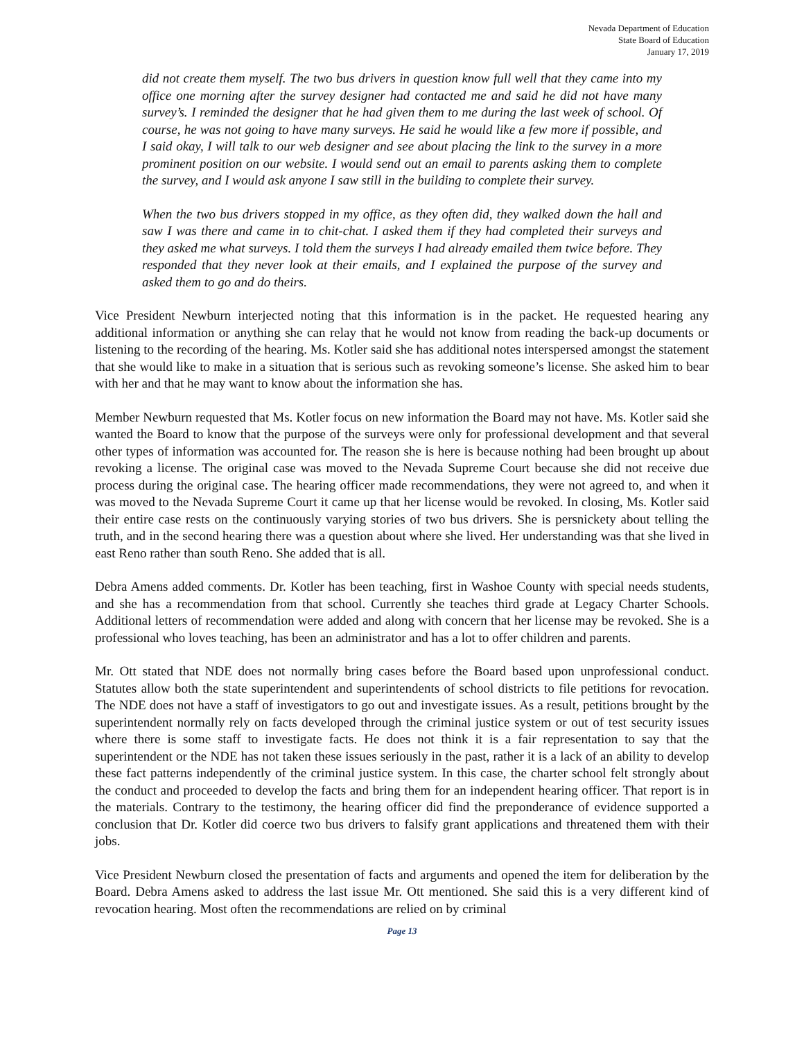Nevada Department of Education
State Board of Education
January 17, 2019
did not create them myself. The two bus drivers in question know full well that they came into my office one morning after the survey designer had contacted me and said he did not have many survey’s. I reminded the designer that he had given them to me during the last week of school. Of course, he was not going to have many surveys. He said he would like a few more if possible, and I said okay, I will talk to our web designer and see about placing the link to the survey in a more prominent position on our website. I would send out an email to parents asking them to complete the survey, and I would ask anyone I saw still in the building to complete their survey.
When the two bus drivers stopped in my office, as they often did, they walked down the hall and saw I was there and came in to chit-chat. I asked them if they had completed their surveys and they asked me what surveys. I told them the surveys I had already emailed them twice before. They responded that they never look at their emails, and I explained the purpose of the survey and asked them to go and do theirs.
Vice President Newburn interjected noting that this information is in the packet. He requested hearing any additional information or anything she can relay that he would not know from reading the back-up documents or listening to the recording of the hearing. Ms. Kotler said she has additional notes interspersed amongst the statement that she would like to make in a situation that is serious such as revoking someone’s license. She asked him to bear with her and that he may want to know about the information she has.
Member Newburn requested that Ms. Kotler focus on new information the Board may not have. Ms. Kotler said she wanted the Board to know that the purpose of the surveys were only for professional development and that several other types of information was accounted for. The reason she is here is because nothing had been brought up about revoking a license. The original case was moved to the Nevada Supreme Court because she did not receive due process during the original case. The hearing officer made recommendations, they were not agreed to, and when it was moved to the Nevada Supreme Court it came up that her license would be revoked. In closing, Ms. Kotler said their entire case rests on the continuously varying stories of two bus drivers. She is persnickety about telling the truth, and in the second hearing there was a question about where she lived. Her understanding was that she lived in east Reno rather than south Reno. She added that is all.
Debra Amens added comments. Dr. Kotler has been teaching, first in Washoe County with special needs students, and she has a recommendation from that school. Currently she teaches third grade at Legacy Charter Schools. Additional letters of recommendation were added and along with concern that her license may be revoked. She is a professional who loves teaching, has been an administrator and has a lot to offer children and parents.
Mr. Ott stated that NDE does not normally bring cases before the Board based upon unprofessional conduct. Statutes allow both the state superintendent and superintendents of school districts to file petitions for revocation. The NDE does not have a staff of investigators to go out and investigate issues. As a result, petitions brought by the superintendent normally rely on facts developed through the criminal justice system or out of test security issues where there is some staff to investigate facts. He does not think it is a fair representation to say that the superintendent or the NDE has not taken these issues seriously in the past, rather it is a lack of an ability to develop these fact patterns independently of the criminal justice system. In this case, the charter school felt strongly about the conduct and proceeded to develop the facts and bring them for an independent hearing officer. That report is in the materials. Contrary to the testimony, the hearing officer did find the preponderance of evidence supported a conclusion that Dr. Kotler did coerce two bus drivers to falsify grant applications and threatened them with their jobs.
Vice President Newburn closed the presentation of facts and arguments and opened the item for deliberation by the Board. Debra Amens asked to address the last issue Mr. Ott mentioned. She said this is a very different kind of revocation hearing. Most often the recommendations are relied on by criminal
Page 13